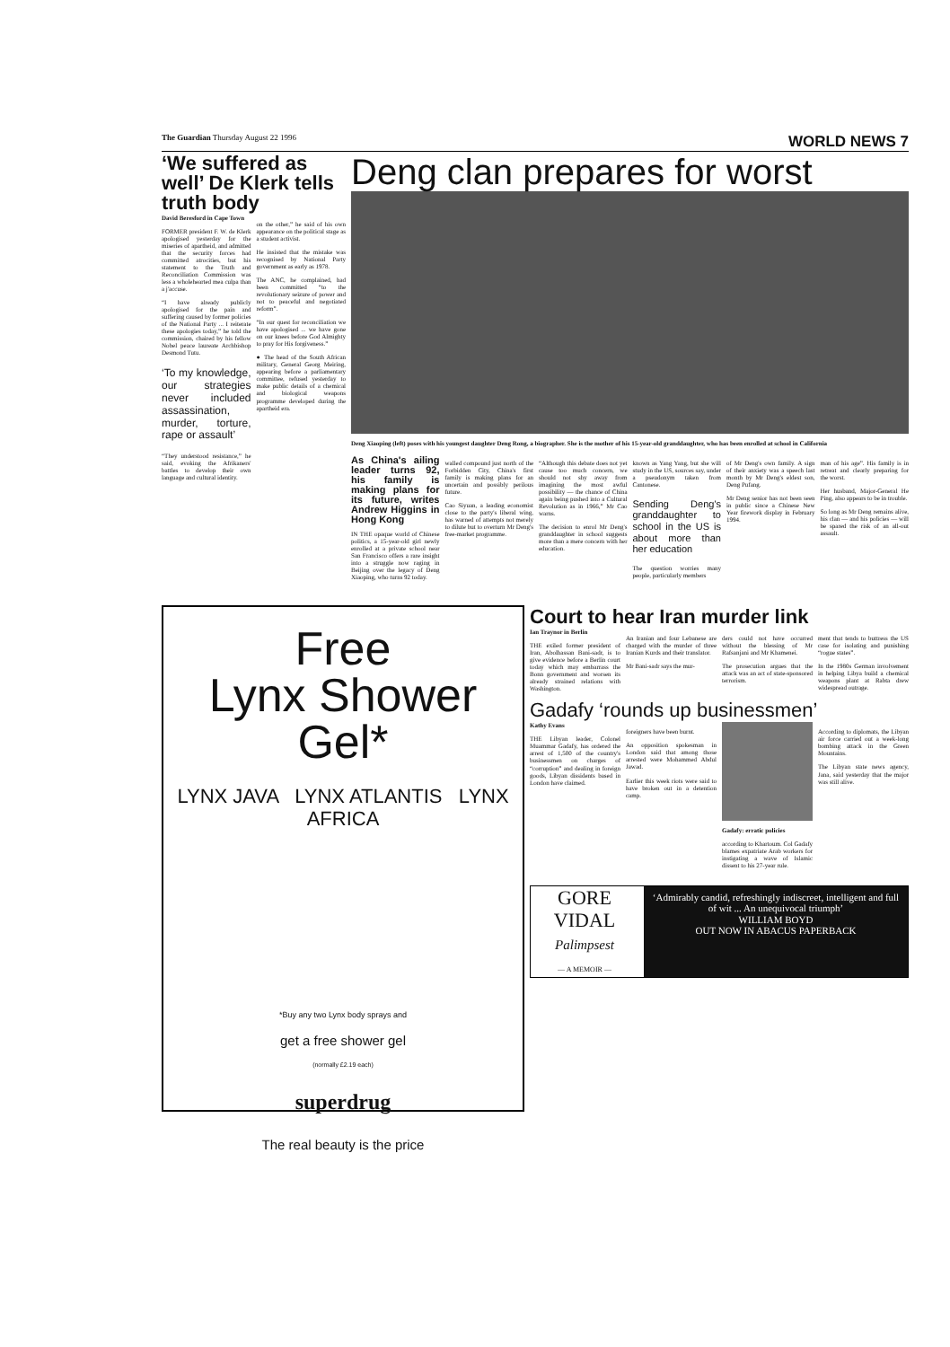The Guardian Thursday August 22 1996 WORLD NEWS 7
‘We suffered as well’ De Klerk tells truth body
David Beresford in Cape Town
FORMER president F. W. de Klerk apologised yesterday for the miseries of apartheid, and admitted that the security forces had committed atrocities, but his statement to the Truth and Reconciliation Commission was less a wholehearted mea culpa than a j'accuse.
“I have already publicly apologised for the pain and suffering caused by former policies of the National Party ... I reiterate these apologies today,” he told the commission, chaired by his fellow Nobel peace laureate Archbishop Desmond Tutu.
‘To my knowledge, our strategies never included assassination, murder, torture, rape or assault’
“They understood resistance,” he said, evoking the Afrikaners' battles to develop their own language and cultural identity.
on the other,” he said of his own appearance on the political stage as a student activist.
He insisted that the mistake was recognised by National Party government as early as 1978.
The ANC, he complained, had been committed “to the revolutionary seizure of power and not to peaceful and negotiated reform”.
“In our quest for reconciliation we have apologised ... we have gone on our knees before God Almighty to pray for His forgiveness.”
● The head of the South African military, General Georg Meiring, appearing before a parliamentary committee, refused yesterday to make public details of a chemical and biological weapons programme developed during the apartheid era.
Deng clan prepares for worst
Deng Xiaoping (left) poses with his youngest daughter Deng Rong, a biographer. She is the mother of his 15-year-old granddaughter, who has been enrolled at school in California
As China's ailing leader turns 92, his family is making plans for its future, writes Andrew Higgins in Hong Kong
IN THE opaque world of Chinese politics, a 15-year-old girl newly enrolled at a private school near San Francisco offers a rare insight into a struggle now raging in Beijing over the legacy of Deng Xiaoping, who turns 92 today.
walled compound just north of the Forbidden City, China's first family is making plans for an uncertain and possibly perilous future.
Cao Siyuan, a leading economist close to the party's liberal wing, has warned of attempts not merely to dilute but to overturn Mr Deng's free-market programme.
“Although this debate does not yet cause too much concern, we should not shy away from imagining the most awful possibility — the chance of China again being pushed into a Cultural Revolution as in 1966,” Mr Cao warns.
The decision to enrol Mr Deng's granddaughter in school suggests more than a mere concern with her education.
known as Yang Yang, but she will study in the US, sources say, under a pseudonym taken from Cantonese.
Sending Deng's granddaughter to school in the US is about more than her education
The question worries many people, particularly members
of Mr Deng's own family. A sign of their anxiety was a speech last month by Mr Deng's eldest son, Deng Pufang.
Mr Deng senior has not been seen in public since a Chinese New Year firework display in February 1994.
man of his age”. His family is in retreat and clearly preparing for the worst.
Her husband, Major-General He Ping, also appears to be in trouble.
So long as Mr Deng remains alive, his clan — and his policies — will be spared the risk of an all-out assault.
Free
Lynx Shower
Gel*
LYNX JAVA LYNX ATLANTIS LYNX AFRICA
*Buy any two Lynx body sprays and
get a free shower gel
(normally £2.19 each)
superdrug
The real beauty is the price
Court to hear Iran murder link
Ian Traynor in Berlin
THE exiled former president of Iran, Abolhassan Bani-sadr, is to give evidence before a Berlin court today which may embarrass the Bonn government and worsen its already strained relations with Washington.
An Iranian and four Lebanese are charged with the murder of three Iranian Kurds and their translator.
Mr Bani-sadr says the mur-
ders could not have occurred without the blessing of Mr Rafsanjani and Mr Khamenei.
The prosecution argues that the attack was an act of state-sponsored terrorism.
ment that tends to buttress the US case for isolating and punishing “rogue states”.
In the 1980s German involvement in helping Libya build a chemical weapons plant at Rabta drew widespread outrage.
Gadafy ‘rounds up businessmen’
Kathy Evans
THE Libyan leader, Colonel Muammar Gadafy, has ordered the arrest of 1,500 of the country's businessmen on charges of “corruption” and dealing in foreign goods, Libyan dissidents based in London have claimed.
foreigners have been burnt.
An opposition spokesman in London said that among those arrested were Mohammed Abdul Jawad.
Earlier this week riots were said to have broken out in a detention camp.
Gadafy: erratic policies
according to Khartoum. Col Gadafy blames expatriate Arab workers for instigating a wave of Islamic dissent to his 27-year rule.
According to diplomats, the Libyan air force carried out a week-long bombing attack in the Green Mountains.
The Libyan state news agency, Jana, said yesterday that the major was still alive.
GORE VIDAL
Palimpsest
— A MEMOIR —
‘Admirably candid, refreshingly indiscreet, intelligent and full of wit ... An unequivocal triumph’
WILLIAM BOYD
OUT NOW IN ABACUS PAPERBACK